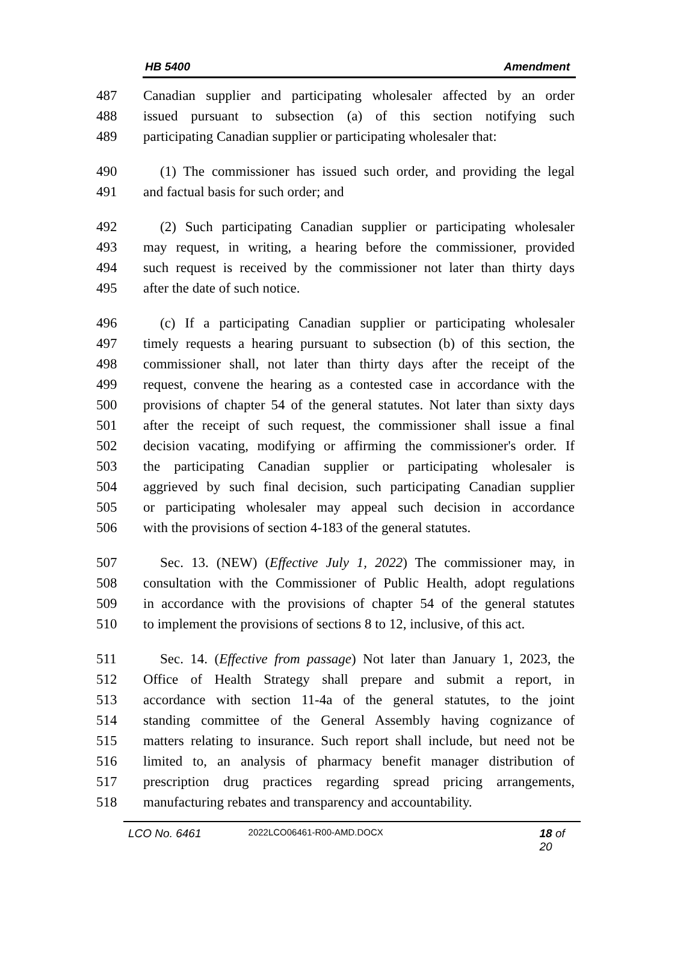HB 5400 Amendment
487 Canadian supplier and participating wholesaler affected by an order
488 issued pursuant to subsection (a) of this section notifying such
489 participating Canadian supplier or participating wholesaler that:
490 (1) The commissioner has issued such order, and providing the legal
491 and factual basis for such order; and
492 (2) Such participating Canadian supplier or participating wholesaler
493 may request, in writing, a hearing before the commissioner, provided
494 such request is received by the commissioner not later than thirty days
495 after the date of such notice.
496 (c) If a participating Canadian supplier or participating wholesaler
497 timely requests a hearing pursuant to subsection (b) of this section, the
498 commissioner shall, not later than thirty days after the receipt of the
499 request, convene the hearing as a contested case in accordance with the
500 provisions of chapter 54 of the general statutes. Not later than sixty days
501 after the receipt of such request, the commissioner shall issue a final
502 decision vacating, modifying or affirming the commissioner's order. If
503 the participating Canadian supplier or participating wholesaler is
504 aggrieved by such final decision, such participating Canadian supplier
505 or participating wholesaler may appeal such decision in accordance
506 with the provisions of section 4-183 of the general statutes.
507 Sec. 13. (NEW) (Effective July 1, 2022) The commissioner may, in
508 consultation with the Commissioner of Public Health, adopt regulations
509 in accordance with the provisions of chapter 54 of the general statutes
510 to implement the provisions of sections 8 to 12, inclusive, of this act.
511 Sec. 14. (Effective from passage) Not later than January 1, 2023, the
512 Office of Health Strategy shall prepare and submit a report, in
513 accordance with section 11-4a of the general statutes, to the joint
514 standing committee of the General Assembly having cognizance of
515 matters relating to insurance. Such report shall include, but need not be
516 limited to, an analysis of pharmacy benefit manager distribution of
517 prescription drug practices regarding spread pricing arrangements,
518 manufacturing rebates and transparency and accountability.
LCO No. 6461 2022LCO06461-R00-AMD.DOCX 18 of 20